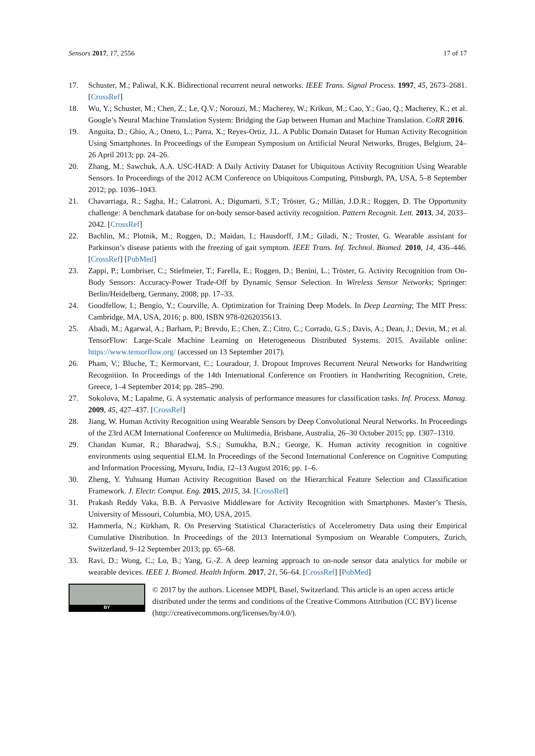Sensors 2017, 17, 2556 17 of 17
17. Schuster, M.; Paliwal, K.K. Bidirectional recurrent neural networks. IEEE Trans. Signal Process. 1997, 45, 2673–2681. [CrossRef]
18. Wu, Y.; Schuster, M.; Chen, Z.; Le, Q.V.; Norouzi, M.; Macherey, W.; Krikun, M.; Cao, Y.; Gao, Q.; Macherey, K.; et al. Google’s Neural Machine Translation System: Bridging the Gap between Human and Machine Translation. CoRR 2016.
19. Anguita, D.; Ghio, A.; Oneto, L.; Parra, X.; Reyes-Ortiz, J.L. A Public Domain Dataset for Human Activity Recognition Using Smartphones. In Proceedings of the European Symposium on Artificial Neural Networks, Bruges, Belgium, 24–26 April 2013; pp. 24–26.
20. Zhang, M.; Sawchuk, A.A. USC-HAD: A Daily Activity Dataset for Ubiquitous Activity Recognition Using Wearable Sensors. In Proceedings of the 2012 ACM Conference on Ubiquitous Computing, Pittsburgh, PA, USA, 5–8 September 2012; pp. 1036–1043.
21. Chavarriaga, R.; Sagha, H.; Calatroni, A.; Digumarti, S.T.; Tröster, G.; Millán, J.D.R.; Roggen, D. The Opportunity challenge: A benchmark database for on-body sensor-based activity recognition. Pattern Recognit. Lett. 2013, 34, 2033–2042. [CrossRef]
22. Bachlin, M.; Plotnik, M.; Roggen, D.; Maidan, I.; Hausdorff, J.M.; Giladi, N.; Troster, G. Wearable assistant for Parkinson’s disease patients with the freezing of gait symptom. IEEE Trans. Inf. Technol. Biomed. 2010, 14, 436–446. [CrossRef] [PubMed]
23. Zappi, P.; Lombriser, C.; Stiefmeier, T.; Farella, E.; Roggen, D.; Benini, L.; Tröster, G. Activity Recognition from On-Body Sensors: Accuracy-Power Trade-Off by Dynamic Sensor Selection. In Wireless Sensor Networks; Springer: Berlin/Heidelberg, Germany, 2008; pp. 17–33.
24. Goodfellow, I.; Bengio, Y.; Courville, A. Optimization for Training Deep Models. In Deep Learning; The MIT Press: Cambridge, MA, USA, 2016; p. 800, ISBN 978-0262035613.
25. Abadi, M.; Agarwal, A.; Barham, P.; Brevdo, E.; Chen, Z.; Citro, C.; Corrado, G.S.; Davis, A.; Dean, J.; Devin, M.; et al. TensorFlow: Large-Scale Machine Learning on Heterogeneous Distributed Systems. 2015. Available online: https://www.tensorflow.org/ (accessed on 13 September 2017).
26. Pham, V.; Bluche, T.; Kermorvant, C.; Louradour, J. Dropout Improves Recurrent Neural Networks for Handwriting Recognition. In Proceedings of the 14th International Conference on Frontiers in Handwriting Recognition, Crete, Greece, 1–4 September 2014; pp. 285–290.
27. Sokolova, M.; Lapalme, G. A systematic analysis of performance measures for classification tasks. Inf. Process. Manag. 2009, 45, 427–437. [CrossRef]
28. Jiang, W. Human Activity Recognition using Wearable Sensors by Deep Convolutional Neural Networks. In Proceedings of the 23rd ACM International Conference on Multimedia, Brisbane, Australia, 26–30 October 2015; pp. 1307–1310.
29. Chandan Kumar, R.; Bharadwaj, S.S.; Sumukha, B.N.; George, K. Human activity recognition in cognitive environments using sequential ELM. In Proceedings of the Second International Conference on Cognitive Computing and Information Processing, Mysuru, India, 12–13 August 2016; pp. 1–6.
30. Zheng, Y. Yuhuang Human Activity Recognition Based on the Hierarchical Feature Selection and Classification Framework. J. Electr. Comput. Eng. 2015, 2015, 34. [CrossRef]
31. Prakash Reddy Vaka, B.B. A Pervasive Middleware for Activity Recognition with Smartphones. Master’s Thesis, University of Missouri, Columbia, MO, USA, 2015.
32. Hammerla, N.; Kirkham, R. On Preserving Statistical Characteristics of Accelerometry Data using their Empirical Cumulative Distribution. In Proceedings of the 2013 International Symposium on Wearable Computers, Zurich, Switzerland, 9–12 September 2013; pp. 65–68.
33. Ravi, D.; Wong, C.; Lo, B.; Yang, G.-Z. A deep learning approach to on-node sensor data analytics for mobile or wearable devices. IEEE J. Biomed. Health Inform. 2017, 21, 56–64. [CrossRef] [PubMed]
BY
© 2017 by the authors. Licensee MDPI, Basel, Switzerland. This article is an open access article distributed under the terms and conditions of the Creative Commons Attribution (CC BY) license (http://creativecommons.org/licenses/by/4.0/).